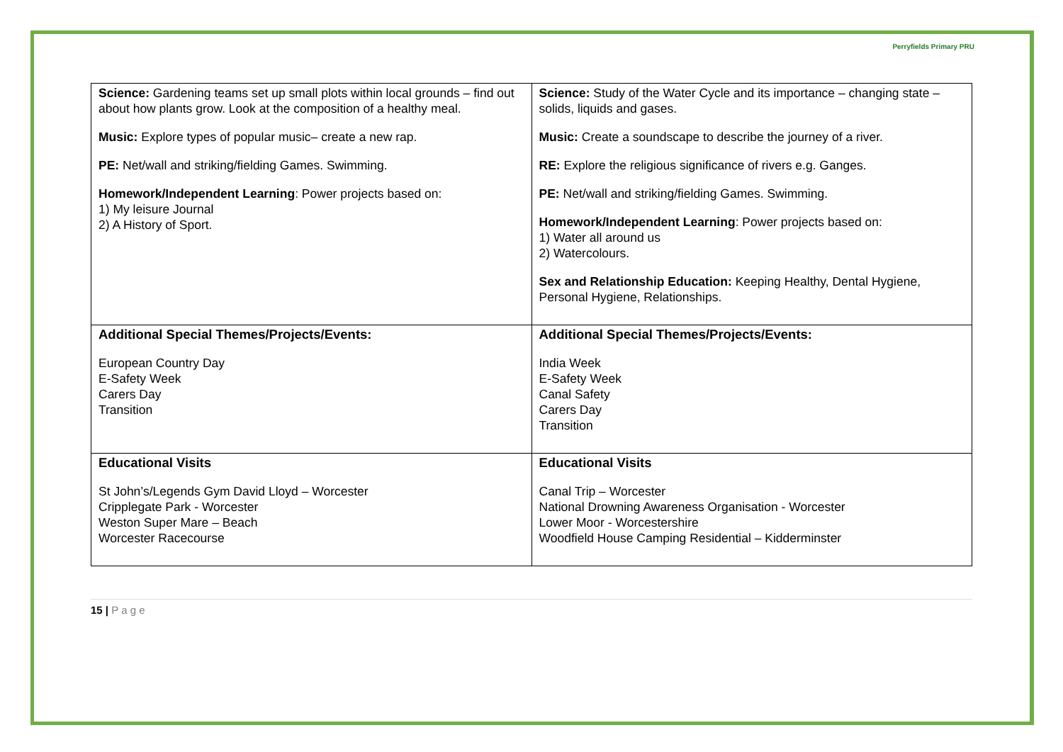Perryfields Primary PRU
| Science: Gardening teams set up small plots within local grounds – find out about how plants grow. Look at the composition of a healthy meal. Music: Explore types of popular music– create a new rap. PE: Net/wall and striking/fielding Games. Swimming. Homework/Independent Learning : Power projects based on: 1) My leisure Journal 2) A History of Sport. | Science: Study of the Water Cycle and its importance – changing state – solids, liquids and gases. Music: Create a soundscape to describe the journey of a river. RE: Explore the religious significance of rivers e.g. Ganges. PE: Net/wall and striking/fielding Games. Swimming. Homework/Independent Learning : Power projects based on: 1) Water all around us 2) Watercolours. Sex and Relationship Education: Keeping Healthy, Dental Hygiene, Personal Hygiene, Relationships. |
| Additional Special Themes/Projects/Events: European Country Day E-Safety Week Carers Day Transition | Additional Special Themes/Projects/Events: India Week E-Safety Week Canal Safety Carers Day Transition |
| Educational Visits St John’s/Legends Gym David Lloyd – Worcester Cripplegate Park - Worcester Weston Super Mare – Beach Worcester Racecourse | Educational Visits Canal Trip – Worcester National Drowning Awareness Organisation - Worcester Lower Moor - Worcestershire Woodfield House Camping Residential – Kidderminster |
15 | P a g e